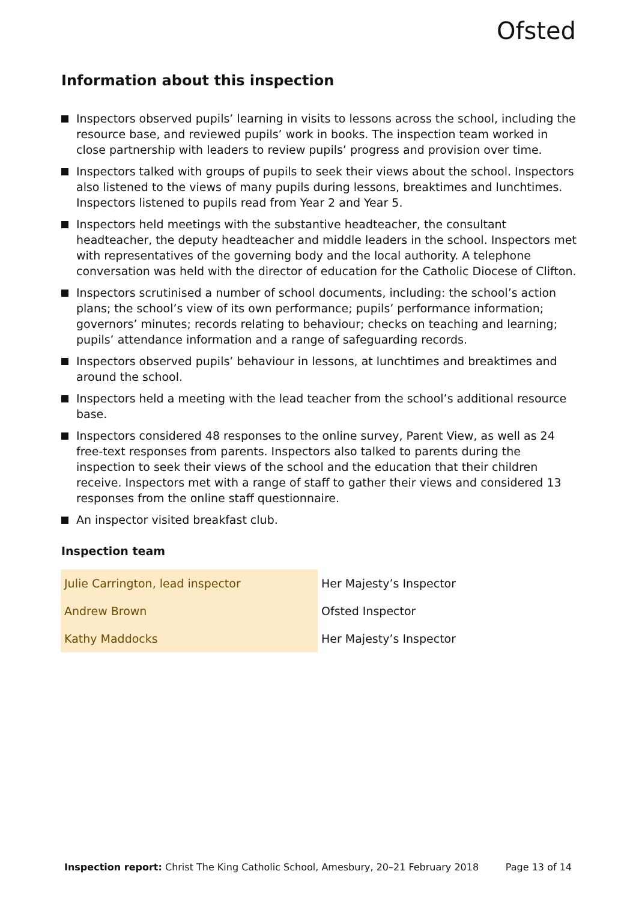Ofsted
Information about this inspection
Inspectors observed pupils’ learning in visits to lessons across the school, including the resource base, and reviewed pupils’ work in books. The inspection team worked in close partnership with leaders to review pupils’ progress and provision over time.
Inspectors talked with groups of pupils to seek their views about the school. Inspectors also listened to the views of many pupils during lessons, breaktimes and lunchtimes. Inspectors listened to pupils read from Year 2 and Year 5.
Inspectors held meetings with the substantive headteacher, the consultant headteacher, the deputy headteacher and middle leaders in the school. Inspectors met with representatives of the governing body and the local authority. A telephone conversation was held with the director of education for the Catholic Diocese of Clifton.
Inspectors scrutinised a number of school documents, including: the school’s action plans; the school’s view of its own performance; pupils’ performance information; governors’ minutes; records relating to behaviour; checks on teaching and learning; pupils’ attendance information and a range of safeguarding records.
Inspectors observed pupils’ behaviour in lessons, at lunchtimes and breaktimes and around the school.
Inspectors held a meeting with the lead teacher from the school’s additional resource base.
Inspectors considered 48 responses to the online survey, Parent View, as well as 24 free-text responses from parents. Inspectors also talked to parents during the inspection to seek their views of the school and the education that their children receive. Inspectors met with a range of staff to gather their views and considered 13 responses from the online staff questionnaire.
An inspector visited breakfast club.
Inspection team
| Julie Carrington, lead inspector | Her Majesty’s Inspector |
| Andrew Brown | Ofsted Inspector |
| Kathy Maddocks | Her Majesty’s Inspector |
Inspection report: Christ The King Catholic School, Amesbury, 20–21 February 2018 Page 13 of 14